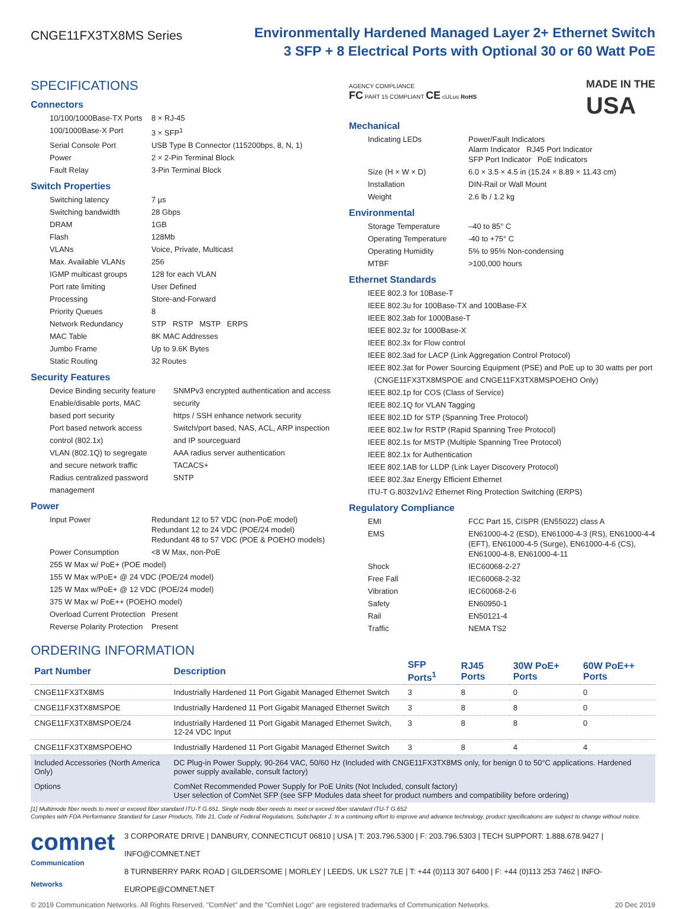CNGE11FX3TX8MS Series
Environmentally Hardened Managed Layer 2+ Ethernet Switch
3 SFP + 8 Electrical Ports with Optional 30 or 60 Watt PoE
SPECIFICATIONS
Connectors
| 10/100/1000Base-TX Ports | 8 × RJ-45 |
| 100/1000Base-X Port | 3 × SFP<sup>1</sup> |
| Serial Console Port | USB Type B Connector (115200bps, 8, N, 1) |
| Power | 2 × 2-Pin Terminal Block |
| Fault Relay | 3-Pin Terminal Block |
Switch Properties
| Switching latency | 7 µs |
| Switching bandwidth | 28 Gbps |
| DRAM | 1GB |
| Flash | 128Mb |
| VLANs | Voice, Private, Multicast |
| Max. Available VLANs | 256 |
| IGMP multicast groups | 128 for each VLAN |
| Port rate limiting | User Defined |
| Processing | Store-and-Forward |
| Priority Queues | 8 |
| Network Redundancy | STP RSTP MSTP ERPS |
| MAC Table | 8K MAC Addresses |
| Jumbo Frame | Up to 9.6K Bytes |
| Static Routing | 32 Routes |
Security Features
Device Binding security feature
Enable/disable ports, MAC based port security
Port based network access control (802.1x)
VLAN (802.1Q) to segregate and secure network traffic
Radius centralized password management
SNMPv3 encrypted authentication and access security
https / SSH enhance network security
Switch/port based, NAS, ACL, ARP inspection and IP sourceguard
AAA radius server authentication
TACACS+
SNTP
Power
| Input Power | Redundant 12 to 57 VDC (non-PoE model) Redundant 12 to 24 VDC (POE/24 model) Redundant 48 to 57 VDC (POE & POEHO models) |
| Power Consumption | <8 W Max, non-PoE |
| 255 W Max w/ PoE+ (POE model) | |
| 155 W Max w/PoE+ @ 24 VDC (POE/24 model) | |
| 125 W Max w/PoE+ @ 12 VDC (POE/24 model) | |
| 375 W Max w/ PoE++ (POEHO model) | |
| Overload Current Protection | Present |
| Reverse Polarity Protection | Present |
AGENCY COMPLIANCE
FC PART 15 COMPLIANT CE cULus RoHS
MADE IN THE
USA
Mechanical
| Indicating LEDs | Power/Fault Indicators Alarm Indicator RJ45 Port Indicator SFP Port Indicator PoE Indicators |
| Size (H × W × D) | 6.0 × 3.5 × 4.5 in (15.24 × 8.89 × 11.43 cm) |
| Installation | DIN-Rail or Wall Mount |
| Weight | 2.6 lb / 1.2 kg |
Environmental
| Storage Temperature | –40 to 85° C |
| Operating Temperature | -40 to +75° C |
| Operating Humidity | 5% to 95% Non-condensing |
| MTBF | >100,000 hours |
Ethernet Standards
IEEE 802.3 for 10Base-T
IEEE 802.3u for 100Base-TX and 100Base-FX
IEEE 802.3ab for 1000Base-T
IEEE 802.3z for 1000Base-X
IEEE 802.3x for Flow control
IEEE 802.3ad for LACP (Link Aggregation Control Protocol)
IEEE 802.3at for Power Sourcing Equipment (PSE) and PoE up to 30 watts per port
(CNGE11FX3TX8MSPOE and CNGE11FX3TX8MSPOEHO Only)
IEEE 802.1p for COS (Class of Service)
IEEE 802.1Q for VLAN Tagging
IEEE 802.1D for STP (Spanning Tree Protocol)
IEEE 802.1w for RSTP (Rapid Spanning Tree Protocol)
IEEE 802.1s for MSTP (Multiple Spanning Tree Protocol)
IEEE 802.1x for Authentication
IEEE 802.1AB for LLDP (Link Layer Discovery Protocol)
IEEE 802.3az Energy Efficient Ethernet
ITU-T G.8032v1/v2 Ethernet Ring Protection Switching (ERPS)
Regulatory Compliance
| EMI | FCC Part 15, CISPR (EN55022) class A |
| EMS | EN61000-4-2 (ESD), EN61000-4-3 (RS), EN61000-4-4 (EFT), EN61000-4-5 (Surge), EN61000-4-6 (CS), EN61000-4-8, EN61000-4-11 |
| Shock | IEC60068-2-27 |
| Free Fall | IEC60068-2-32 |
| Vibration | IEC60068-2-6 |
| Safety | EN60950-1 |
| Rail | EN50121-4 |
| Traffic | NEMA TS2 |
ORDERING INFORMATION
| Part Number | Description | SFP Ports<sup>1</sup> | RJ45 Ports | 30W PoE+ Ports | 60W PoE++ Ports |
| --- | --- | --- | --- | --- | --- |
| CNGE11FX3TX8MS | Industrially Hardened 11 Port Gigabit Managed Ethernet Switch | 3 | 8 | 0 | 0 |
| CNGE11FX3TX8MSPOE | Industrially Hardened 11 Port Gigabit Managed Ethernet Switch | 3 | 8 | 8 | 0 |
| CNGE11FX3TX8MSPOE/24 | Industrially Hardened 11 Port Gigabit Managed Ethernet Switch, 12-24 VDC Input | 3 | 8 | 8 | 0 |
| CNGE11FX3TX8MSPOEHO | Industrially Hardened 11 Port Gigabit Managed Ethernet Switch | 3 | 8 | 4 | 4 |
| Included Accessories (North America Only) | DC Plug-in Power Supply, 90-264 VAC, 50/60 Hz (Included with CNGE11FX3TX8MS only, for benign 0 to 50°C applications. Hardened power supply available, consult factory) | | | | |
| Options | ComNet Recommended Power Supply for PoE Units (Not Included, consult factory) User selection of ComNet SFP (see SFP Modules data sheet for product numbers and compatibility before ordering) | | | | |
[1] Multimode fiber needs to meet or exceed fiber standard ITU-T G.651. Single mode fiber needs to meet or exceed fiber standard ITU-T G.652
Complies with FDA Performance Standard for Laser Products, Title 21, Code of Federal Regulations, Subchapter J. In a continuing effort to improve and advance technology, product specifications are subject to change without notice.
comnet
Communication Networks
3 CORPORATE DRIVE | DANBURY, CONNECTICUT 06810 | USA | T: 203.796.5300 | F: 203.796.5303 | TECH SUPPORT: 1.888.678.9427 | INFO@COMNET.NET
8 TURNBERRY PARK ROAD | GILDERSOME | MORLEY | LEEDS, UK LS27 7LE | T: +44 (0)113 307 6400 | F: +44 (0)113 253 7462 | INFO-EUROPE@COMNET.NET
© 2019 Communication Networks. All Rights Reserved. "ComNet" and the "ComNet Logo" are registered trademarks of Communication Networks. 20 Dec 2019